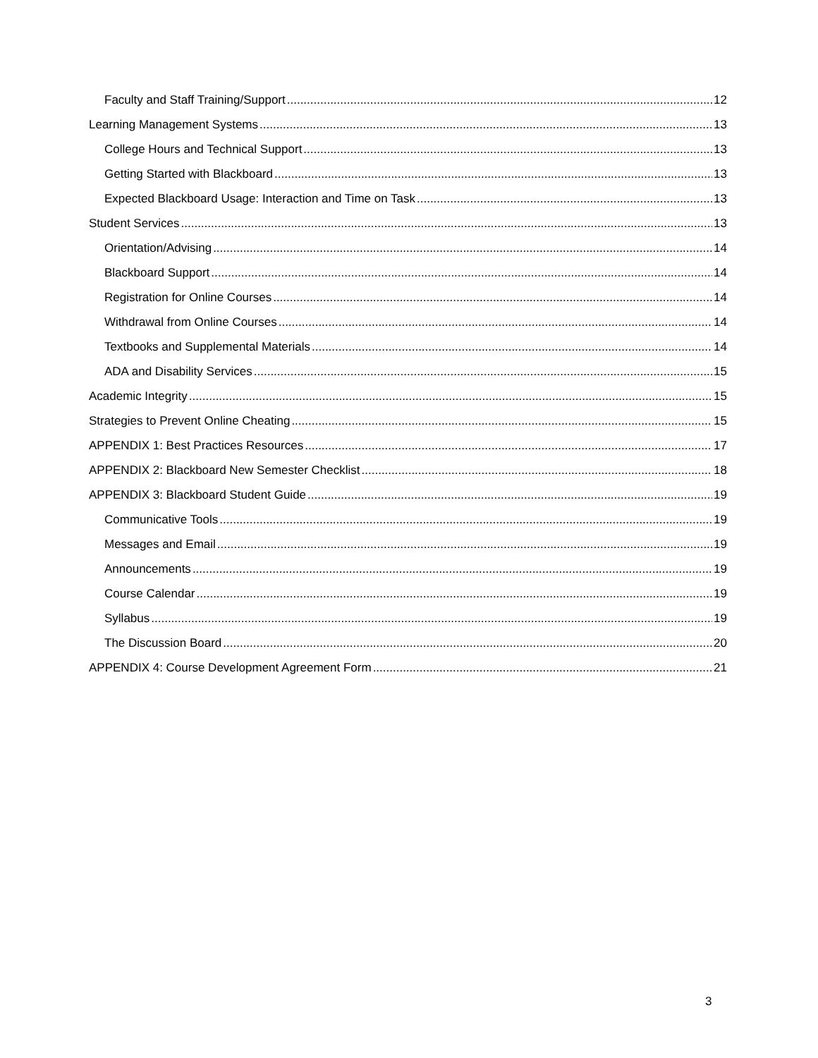Faculty and Staff Training/Support 12
Learning Management Systems 13
College Hours and Technical Support 13
Getting Started with Blackboard 13
Expected Blackboard Usage: Interaction and Time on Task 13
Student Services 13
Orientation/Advising 14
Blackboard Support 14
Registration for Online Courses 14
Withdrawal from Online Courses 14
Textbooks and Supplemental Materials 14
ADA and Disability Services 15
Academic Integrity 15
Strategies to Prevent Online Cheating 15
APPENDIX 1: Best Practices Resources 17
APPENDIX 2: Blackboard New Semester Checklist 18
APPENDIX 3: Blackboard Student Guide 19
Communicative Tools 19
Messages and Email 19
Announcements 19
Course Calendar 19
Syllabus 19
The Discussion Board 20
APPENDIX 4: Course Development Agreement Form 21
3